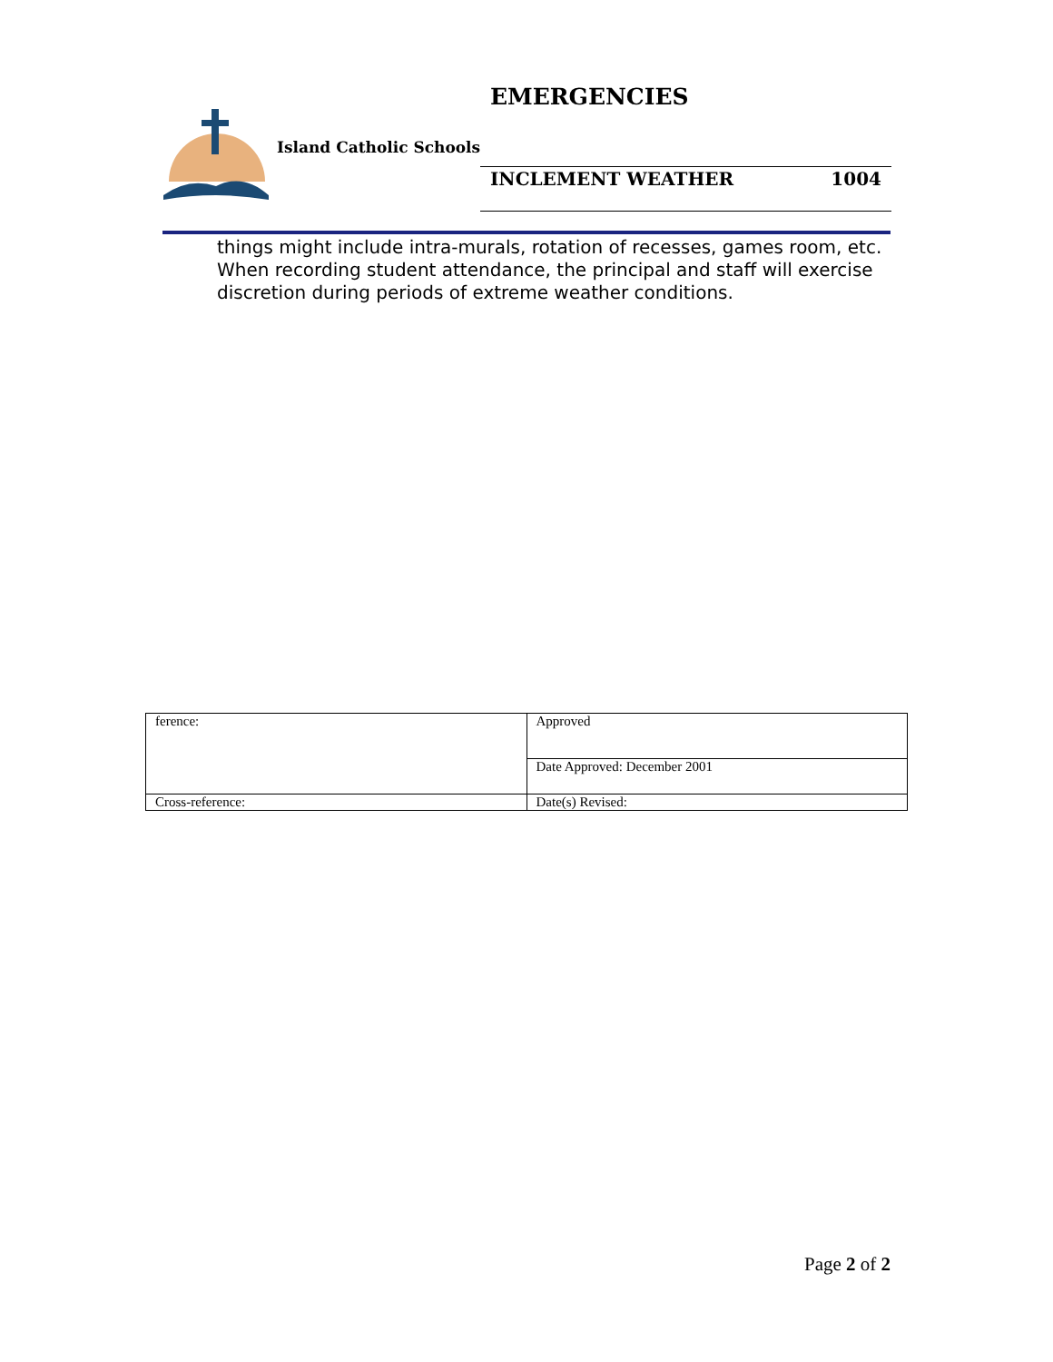EMERGENCIES
Island Catholic Schools
INCLEMENT WEATHER 1004
things might include intra-murals, rotation of recesses, games room, etc. When recording student attendance, the principal and staff will exercise discretion during periods of extreme weather conditions.
| ference: | Approved |
| | Date Approved: December 2001 |
| Cross-reference: | Date(s) Revised: |
Page 2 of 2